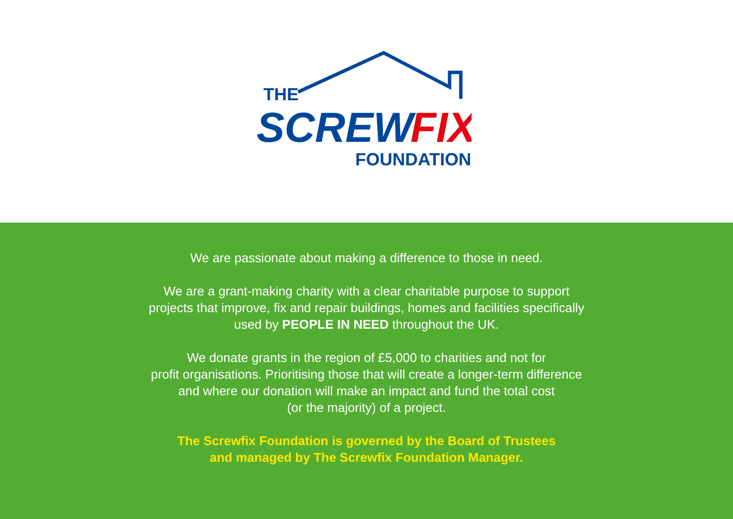THE
SCREW
FIX
FOUNDATION
We are passionate about making a difference to those in need.
We are a grant-making charity with a clear charitable purpose to support
projects that improve, fix and repair buildings, homes and facilities specifically
used by PEOPLE IN NEED throughout the UK.
We donate grants in the region of £5,000 to charities and not for
profit organisations. Prioritising those that will create a longer-term difference
and where our donation will make an impact and fund the total cost
(or the majority) of a project.
The Screwfix Foundation is governed by the Board of Trustees
and managed by The Screwfix Foundation Manager.